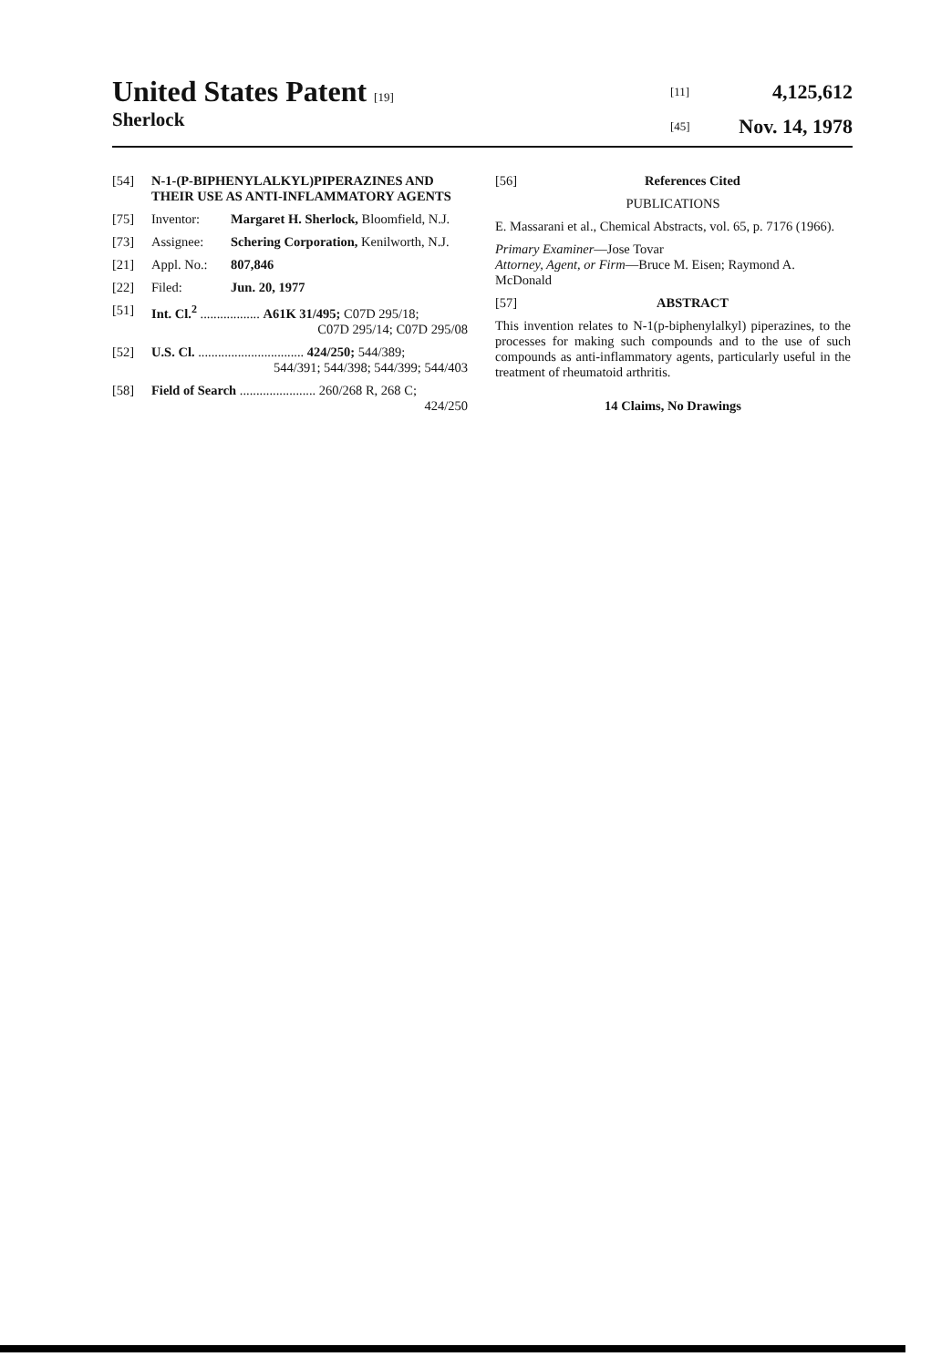United States Patent [19]
Sherlock
[11] 4,125,612
[45] Nov. 14, 1978
[54] N-1-(P-BIPHENYLALKYL)PIPERAZINES AND THEIR USE AS ANTI-INFLAMMATORY AGENTS
[75] Inventor: Margaret H. Sherlock, Bloomfield, N.J.
[73] Assignee: Schering Corporation, Kenilworth, N.J.
[21] Appl. No.: 807,846
[22] Filed: Jun. 20, 1977
[51] Int. Cl.<sup>2</sup> .................. A61K 31/495; C07D 295/18;
C07D 295/14; C07D 295/08
[52] U.S. Cl. ................................ 424/250; 544/389;
544/391; 544/398; 544/399; 544/403
[58] Field of Search ....................... 260/268 R, 268 C;
424/250
[56] References Cited
PUBLICATIONS
E. Massarani et al., Chemical Abstracts, vol. 65, p. 7176 (1966).
Primary Examiner—Jose Tovar
Attorney, Agent, or Firm—Bruce M. Eisen; Raymond A. McDonald
[57] ABSTRACT
This invention relates to N-1(p-biphenylalkyl) piperazines, to the processes for making such compounds and to the use of such compounds as anti-inflammatory agents, particularly useful in the treatment of rheumatoid arthritis.
14 Claims, No Drawings